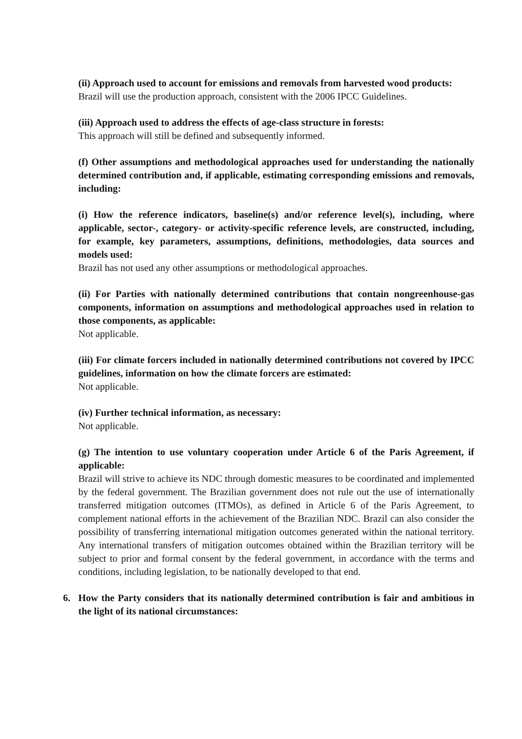(ii) Approach used to account for emissions and removals from harvested wood products:
Brazil will use the production approach, consistent with the 2006 IPCC Guidelines.
(iii) Approach used to address the effects of age-class structure in forests:
This approach will still be defined and subsequently informed.
(f) Other assumptions and methodological approaches used for understanding the nationally determined contribution and, if applicable, estimating corresponding emissions and removals, including:
(i) How the reference indicators, baseline(s) and/or reference level(s), including, where applicable, sector-, category- or activity-specific reference levels, are constructed, including, for example, key parameters, assumptions, definitions, methodologies, data sources and models used:
Brazil has not used any other assumptions or methodological approaches.
(ii) For Parties with nationally determined contributions that contain nongreenhouse-gas components, information on assumptions and methodological approaches used in relation to those components, as applicable:
Not applicable.
(iii) For climate forcers included in nationally determined contributions not covered by IPCC guidelines, information on how the climate forcers are estimated:
Not applicable.
(iv) Further technical information, as necessary:
Not applicable.
(g) The intention to use voluntary cooperation under Article 6 of the Paris Agreement, if applicable:
Brazil will strive to achieve its NDC through domestic measures to be coordinated and implemented by the federal government. The Brazilian government does not rule out the use of internationally transferred mitigation outcomes (ITMOs), as defined in Article 6 of the Paris Agreement, to complement national efforts in the achievement of the Brazilian NDC. Brazil can also consider the possibility of transferring international mitigation outcomes generated within the national territory. Any international transfers of mitigation outcomes obtained within the Brazilian territory will be subject to prior and formal consent by the federal government, in accordance with the terms and conditions, including legislation, to be nationally developed to that end.
6. How the Party considers that its nationally determined contribution is fair and ambitious in the light of its national circumstances: